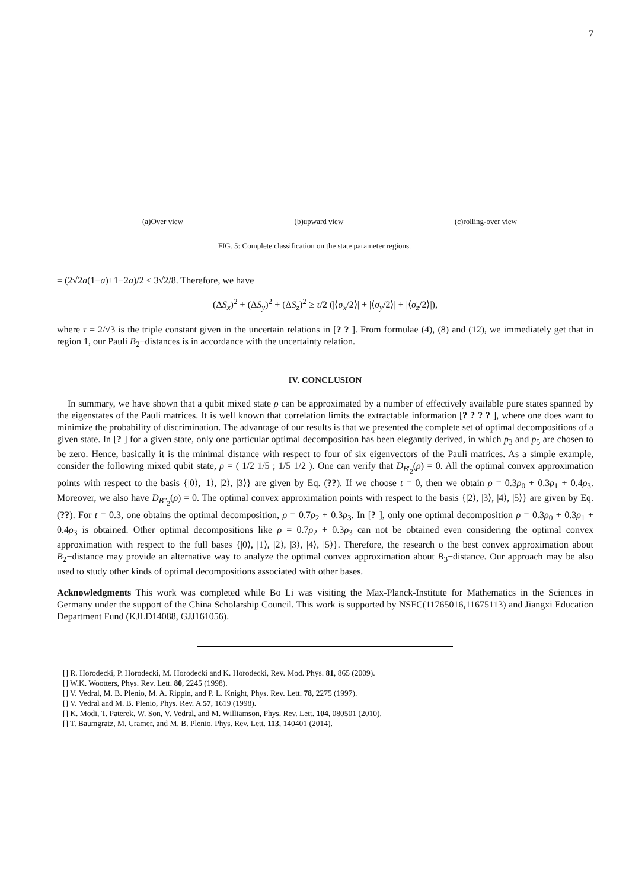7
(a)Over view (b)upward view (c)rolling-over view
FIG. 5: Complete classification on the state parameter regions.
= (2√2a(1−a)+1−2a)/2 ≤ 3√2/8. Therefore, we have
(ΔS<sub>x</sub>)<sup>2</sup> + (ΔS<sub>y</sub>)<sup>2</sup> + (ΔS<sub>z</sub>)<sup>2</sup> ≥ τ/2 (|⟨σ<sub>x</sub>/2⟩| + |⟨σ<sub>y</sub>/2⟩| + |⟨σ<sub>z</sub>/2⟩|),
where τ = 2/√3 is the triple constant given in the uncertain relations in [? ? ]. From formulae (4), (8) and (12), we immediately get that in region 1, our Pauli B<sub>2</sub>−distances is in accordance with the uncertainty relation.
IV. CONCLUSION
In summary, we have shown that a qubit mixed state ρ can be approximated by a number of effectively available pure states spanned by the eigenstates of the Pauli matrices. It is well known that correlation limits the extractable information [? ? ? ? ], where one does want to minimize the probability of discrimination. The advantage of our results is that we presented the complete set of optimal decompositions of a given state. In [? ] for a given state, only one particular optimal decomposition has been elegantly derived, in which p<sub>3</sub> and p<sub>5</sub> are chosen to be zero. Hence, basically it is the minimal distance with respect to four of six eigenvectors of the Pauli matrices. As a simple example, consider the following mixed qubit state, ρ = ( 1/2 1/5 ; 1/5 1/2 ). One can verify that D<sub>B′<sub>2</sub></sub>(ρ) = 0. All the optimal convex approximation points with respect to the basis {|0⟩, |1⟩, |2⟩, |3⟩} are given by Eq. (??). If we choose t = 0, then we obtain ρ = 0.3ρ<sub>0</sub> + 0.3ρ<sub>1</sub> + 0.4ρ<sub>3</sub>. Moreover, we also have D<sub>B‴<sub>2</sub></sub>(ρ) = 0. The optimal convex approximation points with respect to the basis {|2⟩, |3⟩, |4⟩, |5⟩} are given by Eq. (??). For t = 0.3, one obtains the optimal decomposition, ρ = 0.7ρ<sub>2</sub> + 0.3ρ<sub>3</sub>. In [? ], only one optimal decomposition ρ = 0.3ρ<sub>0</sub> + 0.3ρ<sub>1</sub> + 0.4ρ<sub>3</sub> is obtained. Other optimal decompositions like ρ = 0.7ρ<sub>2</sub> + 0.3ρ<sub>3</sub> can not be obtained even considering the optimal convex approximation with respect to the full bases {|0⟩, |1⟩, |2⟩, |3⟩, |4⟩, |5⟩}. Therefore, the research o the best convex approximation about B<sub>2</sub>−distance may provide an alternative way to analyze the optimal convex approximation about B<sub>3</sub>−distance. Our approach may be also used to study other kinds of optimal decompositions associated with other bases.
Acknowledgments This work was completed while Bo Li was visiting the Max-Planck-Institute for Mathematics in the Sciences in Germany under the support of the China Scholarship Council. This work is supported by NSFC(11765016,11675113) and Jiangxi Education Department Fund (KJLD14088, GJJ161056).
[] R. Horodecki, P. Horodecki, M. Horodecki and K. Horodecki, Rev. Mod. Phys. 81, 865 (2009).
[] W.K. Wootters, Phys. Rev. Lett. 80, 2245 (1998).
[] V. Vedral, M. B. Plenio, M. A. Rippin, and P. L. Knight, Phys. Rev. Lett. 78, 2275 (1997).
[] V. Vedral and M. B. Plenio, Phys. Rev. A 57, 1619 (1998).
[] K. Modi, T. Paterek, W. Son, V. Vedral, and M. Williamson, Phys. Rev. Lett. 104, 080501 (2010).
[] T. Baumgratz, M. Cramer, and M. B. Plenio, Phys. Rev. Lett. 113, 140401 (2014).